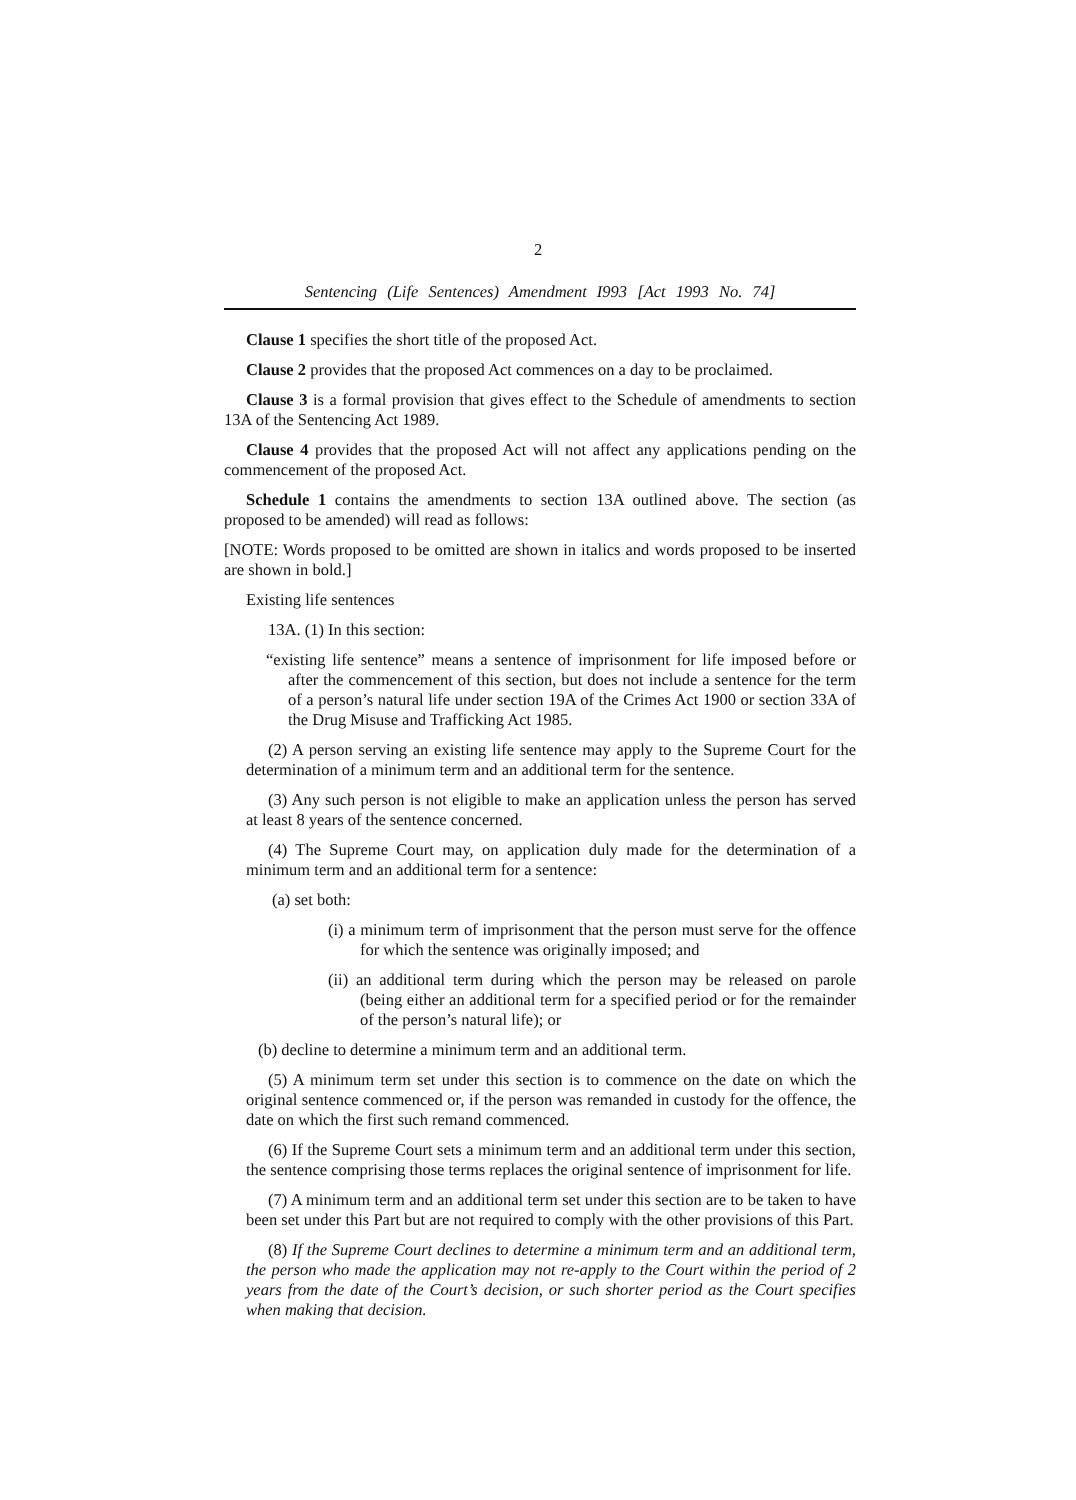2
Sentencing (Life Sentences) Amendment I993 [Act 1993 No. 74]
Clause 1 specifies the short title of the proposed Act.
Clause 2 provides that the proposed Act commences on a day to be proclaimed.
Clause 3 is a formal provision that gives effect to the Schedule of amendments to section 13A of the Sentencing Act 1989.
Clause 4 provides that the proposed Act will not affect any applications pending on the commencement of the proposed Act.
Schedule 1 contains the amendments to section 13A outlined above. The section (as proposed to be amended) will read as follows:
[NOTE: Words proposed to be omitted are shown in italics and words proposed to be inserted are shown in bold.]
Existing life sentences
13A. (1) In this section:
“existing life sentence” means a sentence of imprisonment for life imposed before or after the commencement of this section, but does not include a sentence for the term of a person’s natural life under section 19A of the Crimes Act 1900 or section 33A of the Drug Misuse and Trafficking Act 1985.
(2) A person serving an existing life sentence may apply to the Supreme Court for the determination of a minimum term and an additional term for the sentence.
(3) Any such person is not eligible to make an application unless the person has served at least 8 years of the sentence concerned.
(4) The Supreme Court may, on application duly made for the determination of a minimum term and an additional term for a sentence:
(a) set both:
(i) a minimum term of imprisonment that the person must serve for the offence for which the sentence was originally imposed; and
(ii) an additional term during which the person may be released on parole (being either an additional term for a specified period or for the remainder of the person’s natural life); or
(b) decline to determine a minimum term and an additional term.
(5) A minimum term set under this section is to commence on the date on which the original sentence commenced or, if the person was remanded in custody for the offence, the date on which the first such remand commenced.
(6) If the Supreme Court sets a minimum term and an additional term under this section, the sentence comprising those terms replaces the original sentence of imprisonment for life.
(7) A minimum term and an additional term set under this section are to be taken to have been set under this Part but are not required to comply with the other provisions of this Part.
(8) If the Supreme Court declines to determine a minimum term and an additional term, the person who made the application may not re-apply to the Court within the period of 2 years from the date of the Court’s decision, or such shorter period as the Court specifies when making that decision.